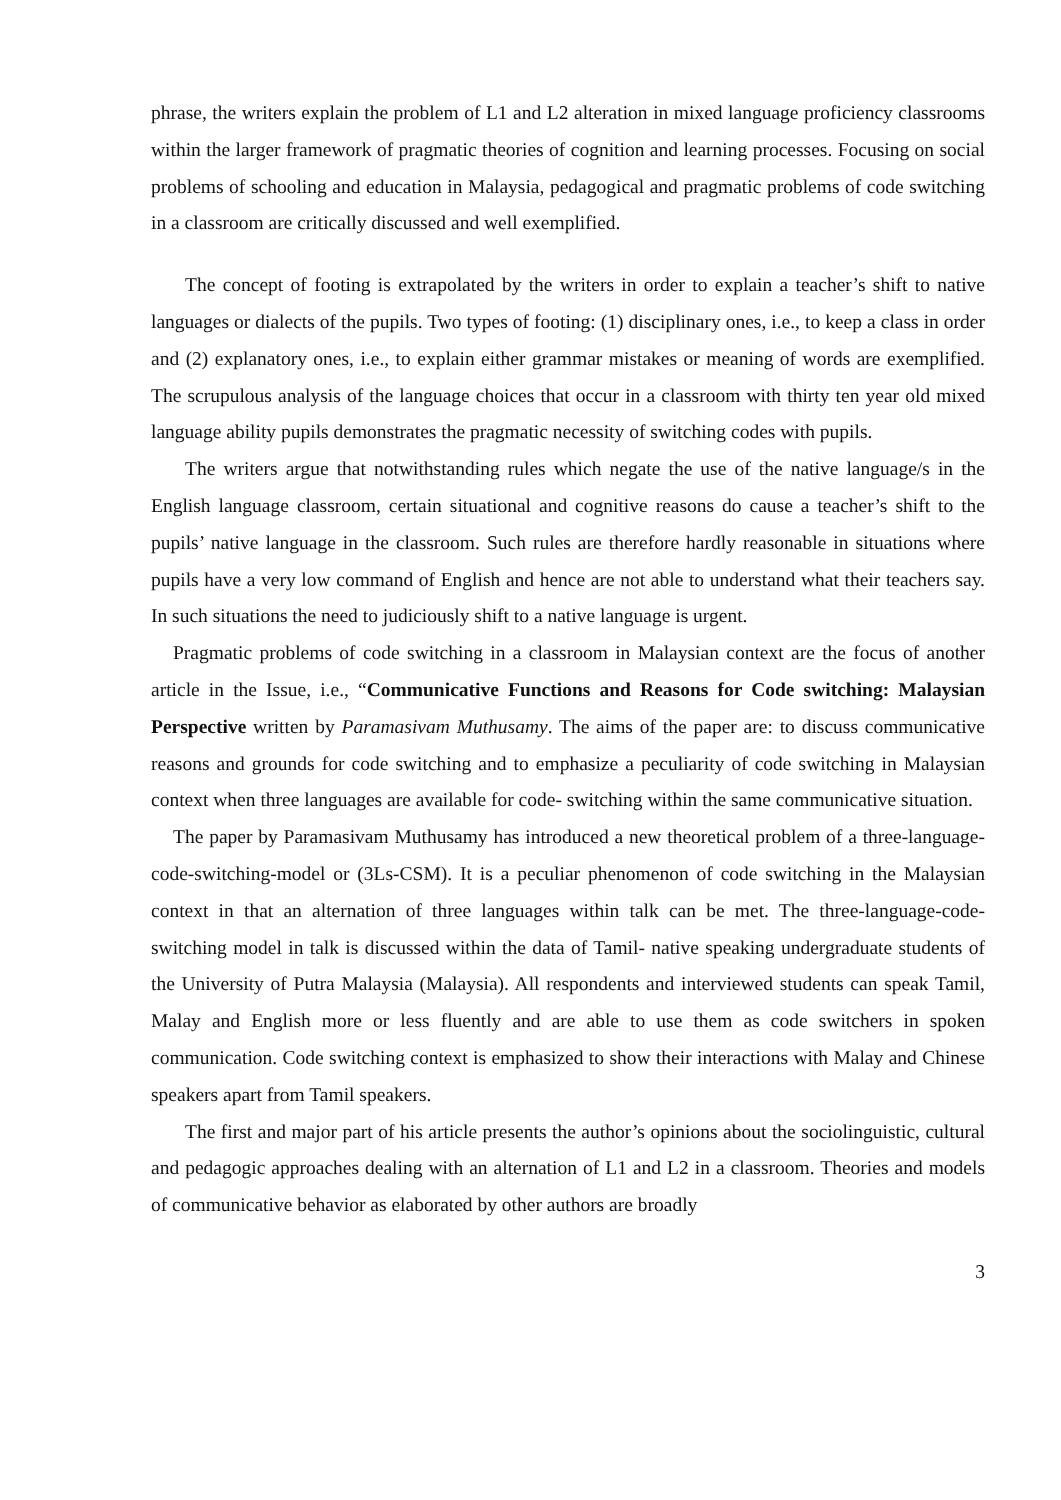phrase, the writers explain the problem of L1 and L2 alteration in mixed language proficiency classrooms within the larger framework of pragmatic theories of cognition and learning processes. Focusing on social problems of schooling and education in Malaysia, pedagogical and pragmatic problems of code switching in a classroom are critically discussed and well exemplified.
The concept of footing is extrapolated by the writers in order to explain a teacher’s shift to native languages or dialects of the pupils. Two types of footing: (1) disciplinary ones, i.e., to keep a class in order and (2) explanatory ones, i.e., to explain either grammar mistakes or meaning of words are exemplified. The scrupulous analysis of the language choices that occur in a classroom with thirty ten year old mixed language ability pupils demonstrates the pragmatic necessity of switching codes with pupils.
The writers argue that notwithstanding rules which negate the use of the native language/s in the English language classroom, certain situational and cognitive reasons do cause a teacher’s shift to the pupils’ native language in the classroom. Such rules are therefore hardly reasonable in situations where pupils have a very low command of English and hence are not able to understand what their teachers say. In such situations the need to judiciously shift to a native language is urgent.
Pragmatic problems of code switching in a classroom in Malaysian context are the focus of another article in the Issue, i.e., “Communicative Functions and Reasons for Code switching: Malaysian Perspective written by Paramasivam Muthusamy. The aims of the paper are: to discuss communicative reasons and grounds for code switching and to emphasize a peculiarity of code switching in Malaysian context when three languages are available for code- switching within the same communicative situation.
The paper by Paramasivam Muthusamy has introduced a new theoretical problem of a three-language-code-switching-model or (3Ls-CSM). It is a peculiar phenomenon of code switching in the Malaysian context in that an alternation of three languages within talk can be met. The three-language-code-switching model in talk is discussed within the data of Tamil- native speaking undergraduate students of the University of Putra Malaysia (Malaysia). All respondents and interviewed students can speak Tamil, Malay and English more or less fluently and are able to use them as code switchers in spoken communication. Code switching context is emphasized to show their interactions with Malay and Chinese speakers apart from Tamil speakers.
The first and major part of his article presents the author’s opinions about the sociolinguistic, cultural and pedagogic approaches dealing with an alternation of L1 and L2 in a classroom. Theories and models of communicative behavior as elaborated by other authors are broadly
3